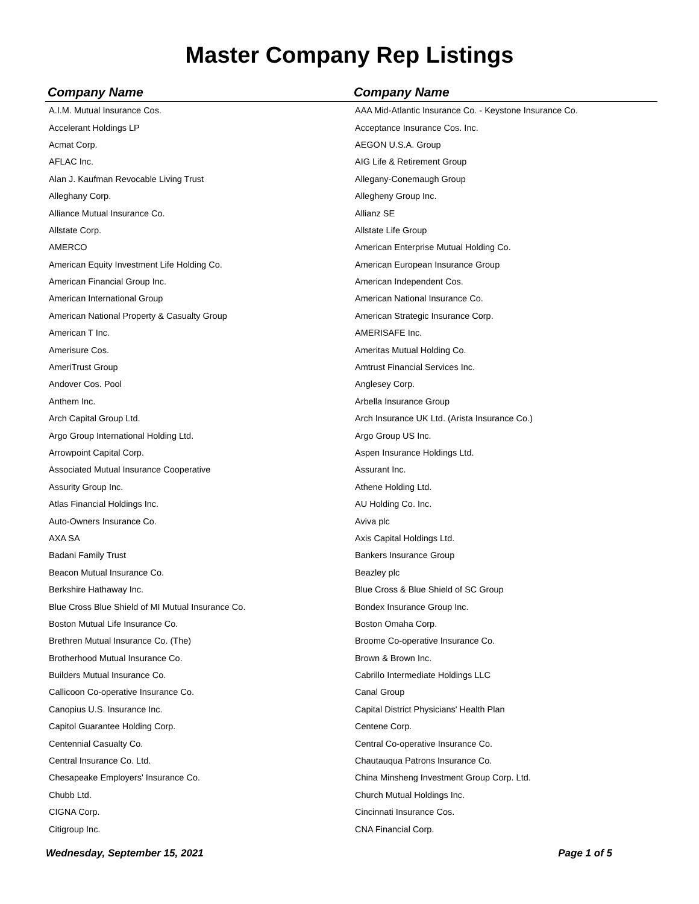Master Company Rep Listings
| Company Name | Company Name |
| --- | --- |
| A.I.M. Mutual Insurance Cos. | AAA Mid-Atlantic Insurance Co. - Keystone Insurance Co. |
| Accelerant Holdings LP | Acceptance Insurance Cos. Inc. |
| Acmat Corp. | AEGON U.S.A. Group |
| AFLAC Inc. | AIG Life & Retirement Group |
| Alan J. Kaufman Revocable Living Trust | Allegany-Conemaugh Group |
| Alleghany Corp. | Allegheny Group Inc. |
| Alliance Mutual Insurance Co. | Allianz SE |
| Allstate Corp. | Allstate Life Group |
| AMERCO | American Enterprise Mutual Holding Co. |
| American Equity Investment Life Holding Co. | American European Insurance Group |
| American Financial Group Inc. | American Independent Cos. |
| American International Group | American National Insurance Co. |
| American National Property & Casualty Group | American Strategic Insurance Corp. |
| American T Inc. | AMERISAFE Inc. |
| Amerisure Cos. | Ameritas Mutual Holding Co. |
| AmeriTrust Group | Amtrust Financial Services Inc. |
| Andover Cos. Pool | Anglesey Corp. |
| Anthem Inc. | Arbella Insurance Group |
| Arch Capital Group Ltd. | Arch Insurance UK Ltd. (Arista Insurance Co.) |
| Argo Group International Holding Ltd. | Argo Group US Inc. |
| Arrowpoint Capital Corp. | Aspen Insurance Holdings Ltd. |
| Associated Mutual Insurance Cooperative | Assurant Inc. |
| Assurity Group Inc. | Athene Holding Ltd. |
| Atlas Financial Holdings Inc. | AU Holding Co. Inc. |
| Auto-Owners Insurance Co. | Aviva plc |
| AXA SA | Axis Capital Holdings Ltd. |
| Badani Family Trust | Bankers Insurance Group |
| Beacon Mutual Insurance Co. | Beazley plc |
| Berkshire Hathaway Inc. | Blue Cross & Blue Shield of SC Group |
| Blue Cross Blue Shield of MI Mutual Insurance Co. | Bondex Insurance Group Inc. |
| Boston Mutual Life Insurance Co. | Boston Omaha Corp. |
| Brethren Mutual Insurance Co. (The) | Broome Co-operative Insurance Co. |
| Brotherhood Mutual Insurance Co. | Brown & Brown Inc. |
| Builders Mutual Insurance Co. | Cabrillo Intermediate Holdings LLC |
| Callicoon Co-operative Insurance Co. | Canal Group |
| Canopius U.S. Insurance Inc. | Capital District Physicians' Health Plan |
| Capitol Guarantee Holding Corp. | Centene Corp. |
| Centennial Casualty Co. | Central Co-operative Insurance Co. |
| Central Insurance Co. Ltd. | Chautauqua Patrons Insurance Co. |
| Chesapeake Employers' Insurance Co. | China Minsheng Investment Group Corp. Ltd. |
| Chubb Ltd. | Church Mutual Holdings Inc. |
| CIGNA Corp. | Cincinnati Insurance Cos. |
| Citigroup Inc. | CNA Financial Corp. |
Wednesday, September 15, 2021 Page 1 of 5